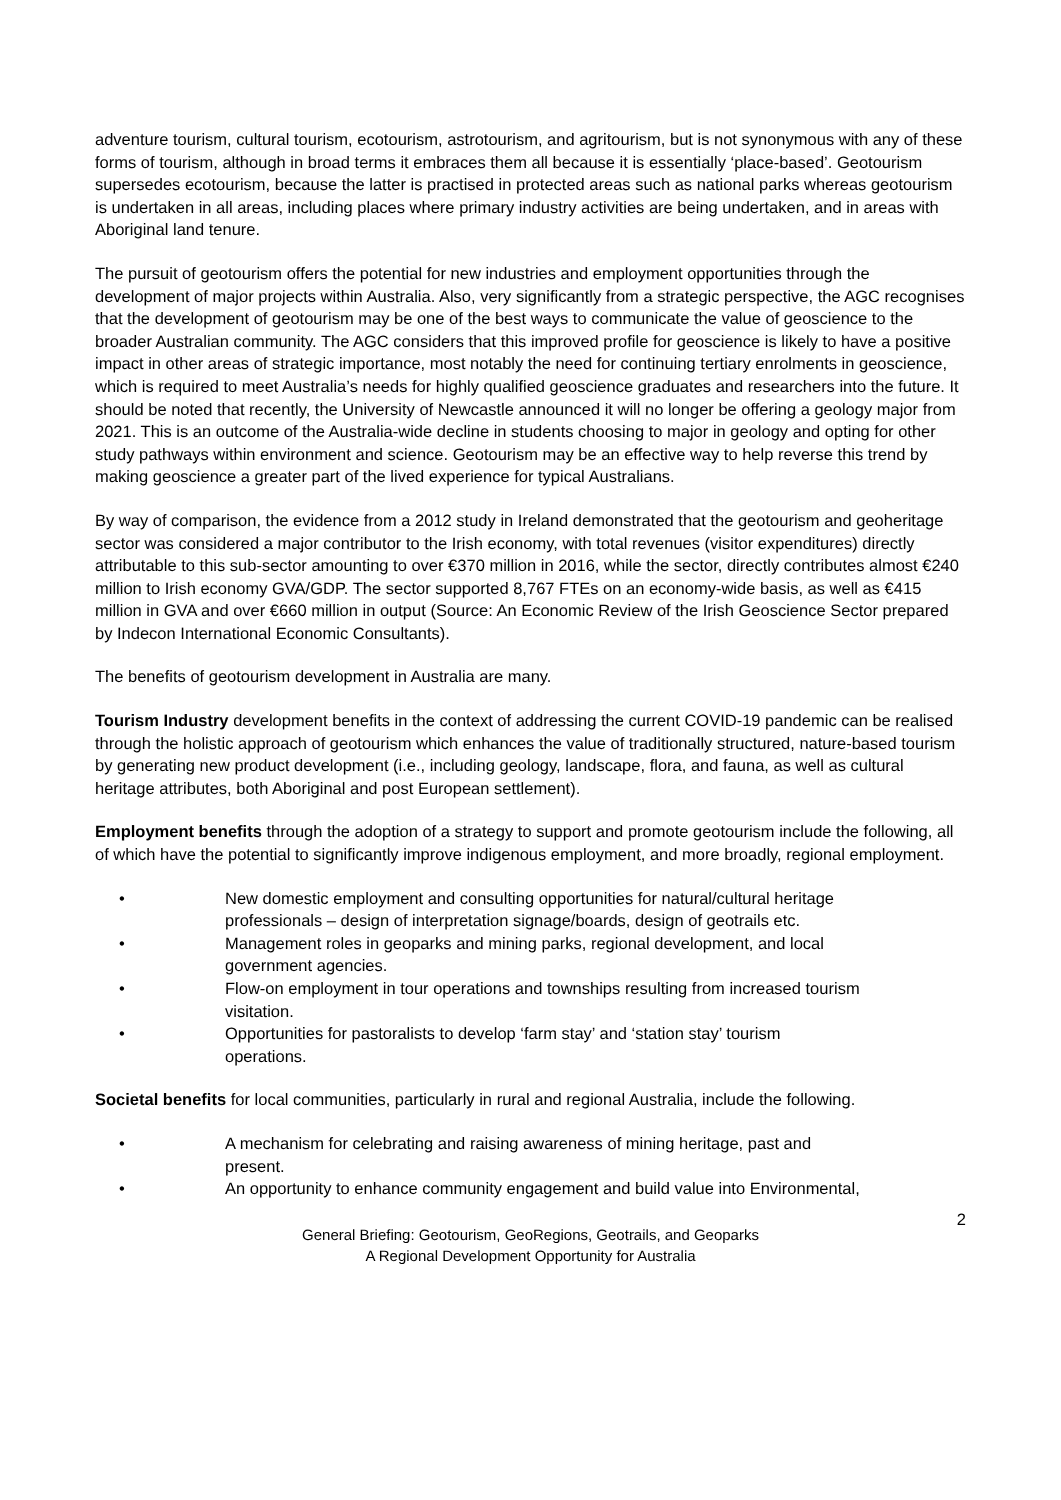adventure tourism, cultural tourism, ecotourism, astrotourism, and agritourism, but is not synonymous with any of these forms of tourism, although in broad terms it embraces them all because it is essentially ‘place-based’. Geotourism supersedes ecotourism, because the latter is practised in protected areas such as national parks whereas geotourism is undertaken in all areas, including places where primary industry activities are being undertaken, and in areas with Aboriginal land tenure.
The pursuit of geotourism offers the potential for new industries and employment opportunities through the development of major projects within Australia. Also, very significantly from a strategic perspective, the AGC recognises that the development of geotourism may be one of the best ways to communicate the value of geoscience to the broader Australian community. The AGC considers that this improved profile for geoscience is likely to have a positive impact in other areas of strategic importance, most notably the need for continuing tertiary enrolments in geoscience, which is required to meet Australia’s needs for highly qualified geoscience graduates and researchers into the future. It should be noted that recently, the University of Newcastle announced it will no longer be offering a geology major from 2021. This is an outcome of the Australia-wide decline in students choosing to major in geology and opting for other study pathways within environment and science. Geotourism may be an effective way to help reverse this trend by making geoscience a greater part of the lived experience for typical Australians.
By way of comparison, the evidence from a 2012 study in Ireland demonstrated that the geotourism and geoheritage sector was considered a major contributor to the Irish economy, with total revenues (visitor expenditures) directly attributable to this sub-sector amounting to over €370 million in 2016, while the sector, directly contributes almost €240 million to Irish economy GVA/GDP. The sector supported 8,767 FTEs on an economy-wide basis, as well as €415 million in GVA and over €660 million in output (Source: An Economic Review of the Irish Geoscience Sector prepared by Indecon International Economic Consultants).
The benefits of geotourism development in Australia are many.
Tourism Industry development benefits in the context of addressing the current COVID-19 pandemic can be realised through the holistic approach of geotourism which enhances the value of traditionally structured, nature-based tourism by generating new product development (i.e., including geology, landscape, flora, and fauna, as well as cultural heritage attributes, both Aboriginal and post European settlement).
Employment benefits through the adoption of a strategy to support and promote geotourism include the following, all of which have the potential to significantly improve indigenous employment, and more broadly, regional employment.
• New domestic employment and consulting opportunities for natural/cultural heritage professionals – design of interpretation signage/boards, design of geotrails etc.
• Management roles in geoparks and mining parks, regional development, and local government agencies.
• Flow-on employment in tour operations and townships resulting from increased tourism visitation.
• Opportunities for pastoralists to develop ‘farm stay’ and ‘station stay’ tourism operations.
Societal benefits for local communities, particularly in rural and regional Australia, include the following.
• A mechanism for celebrating and raising awareness of mining heritage, past and present.
• An opportunity to enhance community engagement and build value into Environmental,
2
General Briefing: Geotourism, GeoRegions, Geotrails, and Geoparks
A Regional Development Opportunity for Australia